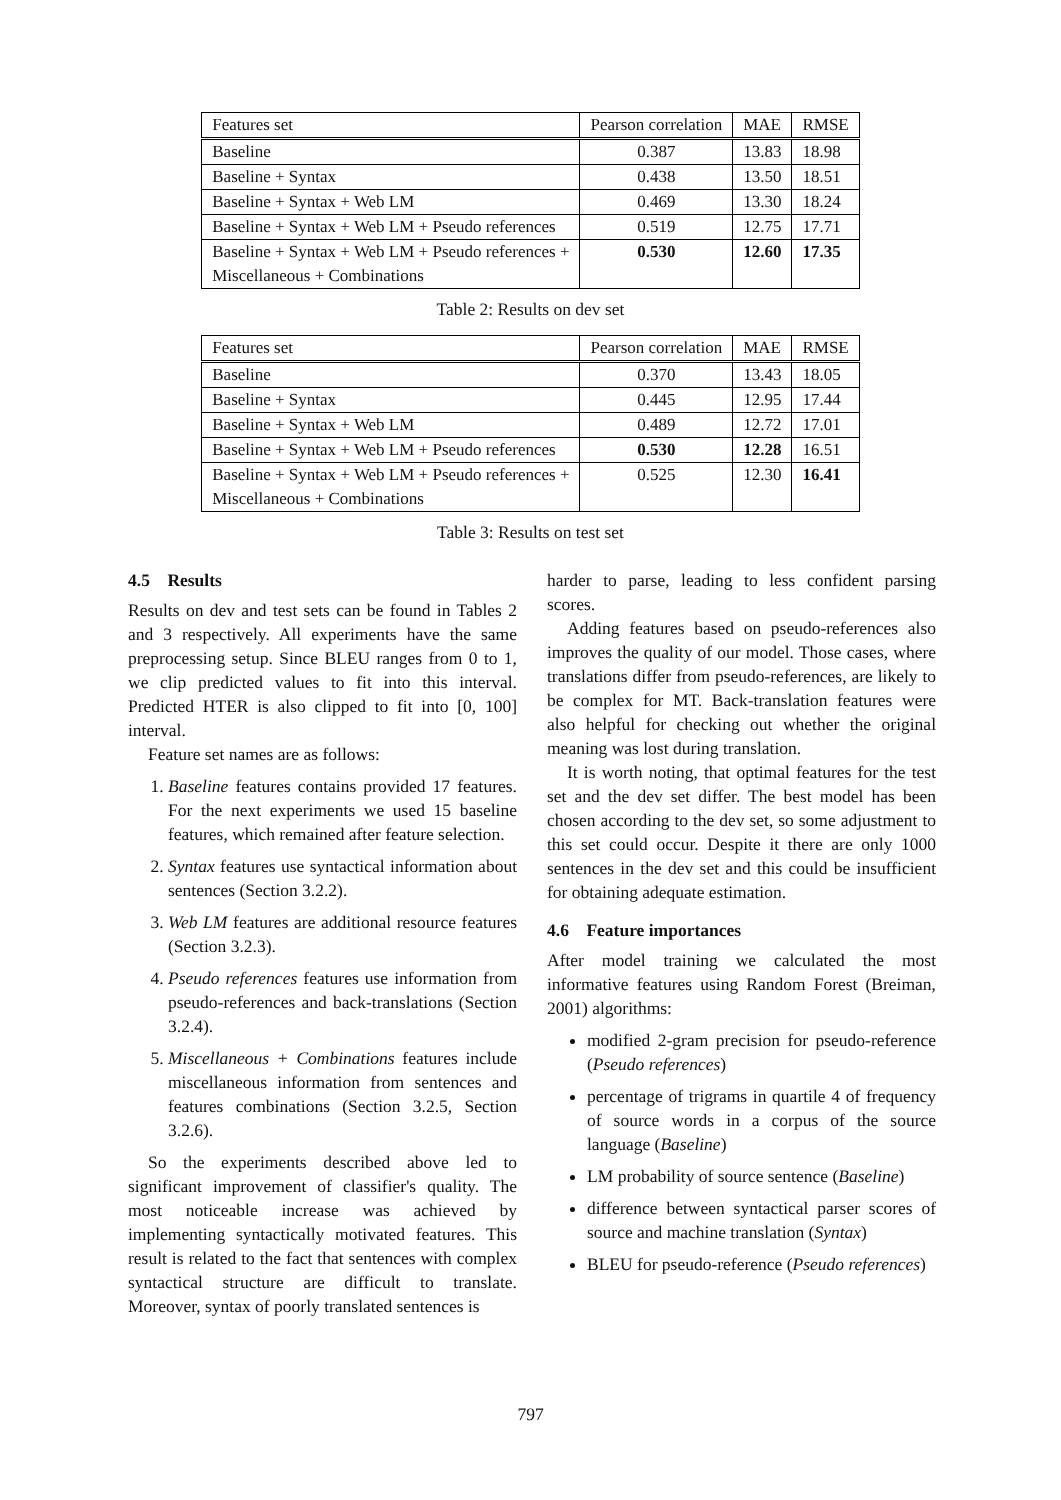| Features set | Pearson correlation | MAE | RMSE |
| --- | --- | --- | --- |
| Baseline | 0.387 | 13.83 | 18.98 |
| Baseline + Syntax | 0.438 | 13.50 | 18.51 |
| Baseline + Syntax + Web LM | 0.469 | 13.30 | 18.24 |
| Baseline + Syntax + Web LM + Pseudo references | 0.519 | 12.75 | 17.71 |
| Baseline + Syntax + Web LM + Pseudo references + Miscellaneous + Combinations | 0.530 | 12.60 | 17.35 |
Table 2: Results on dev set
| Features set | Pearson correlation | MAE | RMSE |
| --- | --- | --- | --- |
| Baseline | 0.370 | 13.43 | 18.05 |
| Baseline + Syntax | 0.445 | 12.95 | 17.44 |
| Baseline + Syntax + Web LM | 0.489 | 12.72 | 17.01 |
| Baseline + Syntax + Web LM + Pseudo references | 0.530 | 12.28 | 16.51 |
| Baseline + Syntax + Web LM + Pseudo references + Miscellaneous + Combinations | 0.525 | 12.30 | 16.41 |
Table 3: Results on test set
4.5 Results
Results on dev and test sets can be found in Tables 2 and 3 respectively. All experiments have the same preprocessing setup. Since BLEU ranges from 0 to 1, we clip predicted values to fit into this interval. Predicted HTER is also clipped to fit into [0, 100] interval.
Feature set names are as follows:
1. Baseline features contains provided 17 features. For the next experiments we used 15 baseline features, which remained after feature selection.
2. Syntax features use syntactical information about sentences (Section 3.2.2).
3. Web LM features are additional resource features (Section 3.2.3).
4. Pseudo references features use information from pseudo-references and back-translations (Section 3.2.4).
5. Miscellaneous + Combinations features include miscellaneous information from sentences and features combinations (Section 3.2.5, Section 3.2.6).
So the experiments described above led to significant improvement of classifier's quality. The most noticeable increase was achieved by implementing syntactically motivated features. This result is related to the fact that sentences with complex syntactical structure are difficult to translate. Moreover, syntax of poorly translated sentences is
harder to parse, leading to less confident parsing scores.
Adding features based on pseudo-references also improves the quality of our model. Those cases, where translations differ from pseudo-references, are likely to be complex for MT. Back-translation features were also helpful for checking out whether the original meaning was lost during translation.
It is worth noting, that optimal features for the test set and the dev set differ. The best model has been chosen according to the dev set, so some adjustment to this set could occur. Despite it there are only 1000 sentences in the dev set and this could be insufficient for obtaining adequate estimation.
4.6 Feature importances
After model training we calculated the most informative features using Random Forest (Breiman, 2001) algorithms:
modified 2-gram precision for pseudo-reference (Pseudo references)
percentage of trigrams in quartile 4 of frequency of source words in a corpus of the source language (Baseline)
LM probability of source sentence (Baseline)
difference between syntactical parser scores of source and machine translation (Syntax)
BLEU for pseudo-reference (Pseudo references)
797